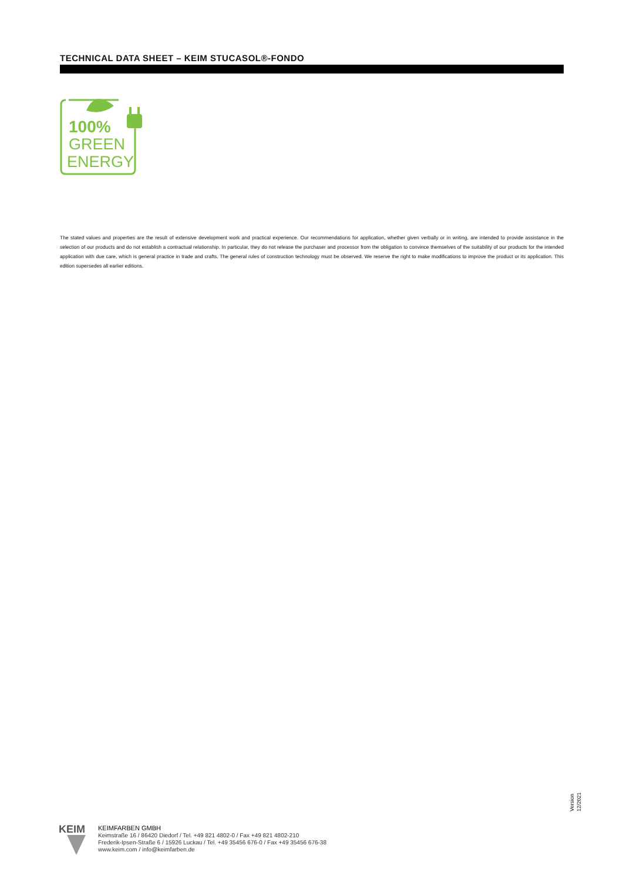TECHNICAL DATA SHEET – KEIM STUCASOL®-FONDO
100%
GREEN
ENERGY
The stated values and properties are the result of extensive development work and practical experience. Our recommendations for application, whether given verbally or in writing, are intended to provide assistance in the selection of our products and do not establish a contractual relationship. In particular, they do not release the purchaser and processor from the obligation to convince themselves of the suitability of our products for the intended application with due care, which is general practice in trade and crafts. The general rules of construction technology must be observed. We reserve the right to make modifications to improve the product or its application. This edition supersedes all earlier editions.
KEIM
KEIMFARBEN GMBH
Keimstraße 16 / 86420 Diedorf / Tel. +49 821 4802-0 / Fax +49 821 4802-210
Frederik-Ipsen-Straße 6 / 15926 Luckau / Tel. +49 35456 676-0 / Fax +49 35456 676-38
www.keim.com / info@keimfarben.de
Version
12/2021